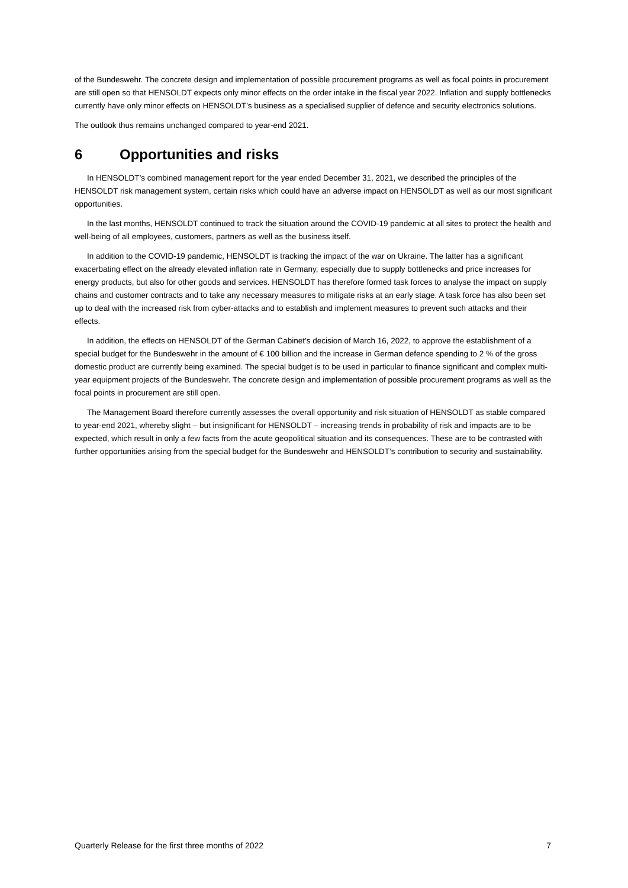of the Bundeswehr. The concrete design and implementation of possible procurement programs as well as focal points in procurement are still open so that HENSOLDT expects only minor effects on the order intake in the fiscal year 2022. Inflation and supply bottlenecks currently have only minor effects on HENSOLDT’s business as a specialised supplier of defence and security electronics solutions.
The outlook thus remains unchanged compared to year-end 2021.
6 Opportunities and risks
In HENSOLDT’s combined management report for the year ended December 31, 2021, we described the principles of the HENSOLDT risk management system, certain risks which could have an adverse impact on HENSOLDT as well as our most significant opportunities.
In the last months, HENSOLDT continued to track the situation around the COVID-19 pandemic at all sites to protect the health and well-being of all employees, customers, partners as well as the business itself.
In addition to the COVID-19 pandemic, HENSOLDT is tracking the impact of the war on Ukraine. The latter has a significant exacerbating effect on the already elevated inflation rate in Germany, especially due to supply bottlenecks and price increases for energy products, but also for other goods and services. HENSOLDT has therefore formed task forces to analyse the impact on supply chains and customer contracts and to take any necessary measures to mitigate risks at an early stage. A task force has also been set up to deal with the increased risk from cyber-attacks and to establish and implement measures to prevent such attacks and their effects.
In addition, the effects on HENSOLDT of the German Cabinet’s decision of March 16, 2022, to approve the establishment of a special budget for the Bundeswehr in the amount of € 100 billion and the increase in German defence spending to 2 % of the gross domestic product are currently being examined. The special budget is to be used in particular to finance significant and complex multi-year equipment projects of the Bundeswehr. The concrete design and implementation of possible procurement programs as well as the focal points in procurement are still open.
The Management Board therefore currently assesses the overall opportunity and risk situation of HENSOLDT as stable compared to year-end 2021, whereby slight – but insignificant for HENSOLDT – increasing trends in probability of risk and impacts are to be expected, which result in only a few facts from the acute geopolitical situation and its consequences. These are to be contrasted with further opportunities arising from the special budget for the Bundeswehr and HENSOLDT’s contribution to security and sustainability.
Quarterly Release for the first three months of 2022 7